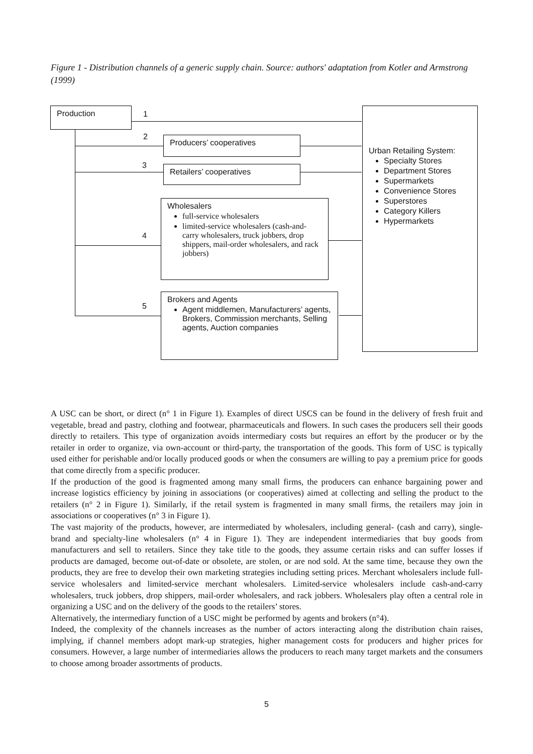Figure 1 - Distribution channels of a generic supply chain. Source: authors' adaptation from Kotler and Armstrong (1999)
Production 1
2
3
4
5
Producers’ cooperatives
Retailers’ cooperatives
Wholesalers
full-service wholesalers
limited-service wholesalers (cash-and-carry wholesalers, truck jobbers, drop shippers, mail-order wholesalers, and rack jobbers)
Brokers and Agents
Agent middlemen, Manufacturers’ agents, Brokers, Commission merchants, Selling agents, Auction companies
Urban Retailing System:
Specialty Stores
Department Stores
Supermarkets
Convenience Stores
Superstores
Category Killers
Hypermarkets
A USC can be short, or direct (n° 1 in Figure 1). Examples of direct USCS can be found in the delivery of fresh fruit and vegetable, bread and pastry, clothing and footwear, pharmaceuticals and flowers. In such cases the producers sell their goods directly to retailers. This type of organization avoids intermediary costs but requires an effort by the producer or by the retailer in order to organize, via own-account or third-party, the transportation of the goods. This form of USC is typically used either for perishable and/or locally produced goods or when the consumers are willing to pay a premium price for goods that come directly from a specific producer.
If the production of the good is fragmented among many small firms, the producers can enhance bargaining power and increase logistics efficiency by joining in associations (or cooperatives) aimed at collecting and selling the product to the retailers (n° 2 in Figure 1). Similarly, if the retail system is fragmented in many small firms, the retailers may join in associations or cooperatives (n° 3 in Figure 1).
The vast majority of the products, however, are intermediated by wholesalers, including general- (cash and carry), single-brand and specialty-line wholesalers (n° 4 in Figure 1). They are independent intermediaries that buy goods from manufacturers and sell to retailers. Since they take title to the goods, they assume certain risks and can suffer losses if products are damaged, become out-of-date or obsolete, are stolen, or are nod sold. At the same time, because they own the products, they are free to develop their own marketing strategies including setting prices. Merchant wholesalers include full-service wholesalers and limited-service merchant wholesalers. Limited-service wholesalers include cash-and-carry wholesalers, truck jobbers, drop shippers, mail-order wholesalers, and rack jobbers. Wholesalers play often a central role in organizing a USC and on the delivery of the goods to the retailers’ stores.
Alternatively, the intermediary function of a USC might be performed by agents and brokers (n°4).
Indeed, the complexity of the channels increases as the number of actors interacting along the distribution chain raises, implying, if channel members adopt mark-up strategies, higher management costs for producers and higher prices for consumers. However, a large number of intermediaries allows the producers to reach many target markets and the consumers to choose among broader assortments of products.
5